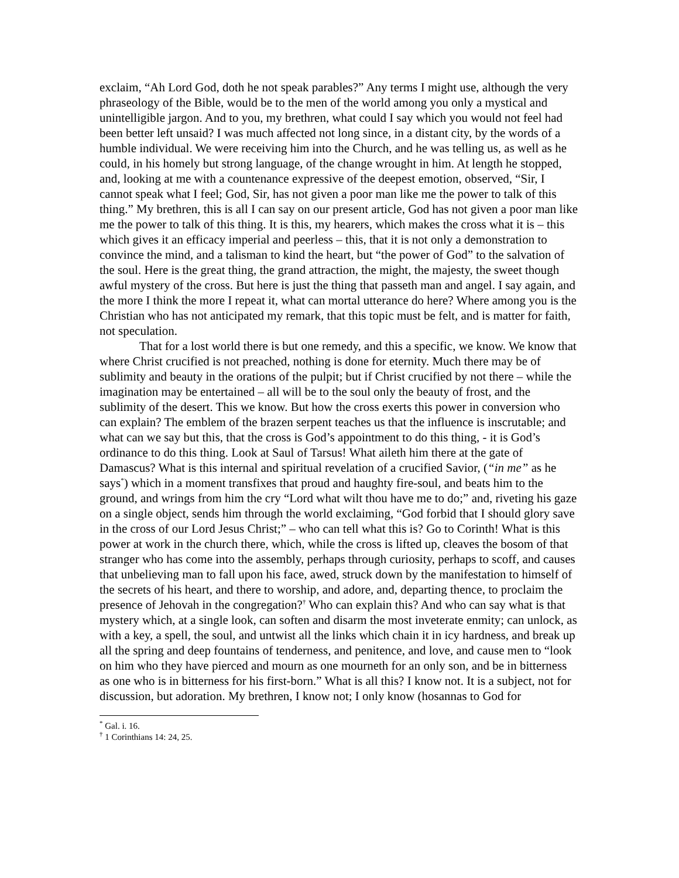exclaim, “Ah Lord God, doth he not speak parables?” Any terms I might use, although the very phraseology of the Bible, would be to the men of the world among you only a mystical and unintelligible jargon. And to you, my brethren, what could I say which you would not feel had been better left unsaid? I was much affected not long since, in a distant city, by the words of a humble individual. We were receiving him into the Church, and he was telling us, as well as he could, in his homely but strong language, of the change wrought in him. At length he stopped, and, looking at me with a countenance expressive of the deepest emotion, observed, “Sir, I cannot speak what I feel; God, Sir, has not given a poor man like me the power to talk of this thing.” My brethren, this is all I can say on our present article, God has not given a poor man like me the power to talk of this thing. It is this, my hearers, which makes the cross what it is – this which gives it an efficacy imperial and peerless – this, that it is not only a demonstration to convince the mind, and a talisman to kind the heart, but “the power of God” to the salvation of the soul. Here is the great thing, the grand attraction, the might, the majesty, the sweet though awful mystery of the cross. But here is just the thing that passeth man and angel. I say again, and the more I think the more I repeat it, what can mortal utterance do here? Where among you is the Christian who has not anticipated my remark, that this topic must be felt, and is matter for faith, not speculation.
That for a lost world there is but one remedy, and this a specific, we know. We know that where Christ crucified is not preached, nothing is done for eternity. Much there may be of sublimity and beauty in the orations of the pulpit; but if Christ crucified by not there – while the imagination may be entertained – all will be to the soul only the beauty of frost, and the sublimity of the desert. This we know. But how the cross exerts this power in conversion who can explain? The emblem of the brazen serpent teaches us that the influence is inscrutable; and what can we say but this, that the cross is God’s appointment to do this thing, - it is God’s ordinance to do this thing. Look at Saul of Tarsus! What aileth him there at the gate of Damascus? What is this internal and spiritual revelation of a crucified Savior, (“in me” as he says<sup>*</sup>) which in a moment transfixes that proud and haughty fire-soul, and beats him to the ground, and wrings from him the cry “Lord what wilt thou have me to do;” and, riveting his gaze on a single object, sends him through the world exclaiming, “God forbid that I should glory save in the cross of our Lord Jesus Christ;” – who can tell what this is? Go to Corinth! What is this power at work in the church there, which, while the cross is lifted up, cleaves the bosom of that stranger who has come into the assembly, perhaps through curiosity, perhaps to scoff, and causes that unbelieving man to fall upon his face, awed, struck down by the manifestation to himself of the secrets of his heart, and there to worship, and adore, and, departing thence, to proclaim the presence of Jehovah in the congregation?<sup>†</sup> Who can explain this? And who can say what is that mystery which, at a single look, can soften and disarm the most inveterate enmity; can unlock, as with a key, a spell, the soul, and untwist all the links which chain it in icy hardness, and break up all the spring and deep fountains of tenderness, and penitence, and love, and cause men to “look on him who they have pierced and mourn as one mourneth for an only son, and be in bitterness as one who is in bitterness for his first-born.” What is all this? I know not. It is a subject, not for discussion, but adoration. My brethren, I know not; I only know (hosannas to God for
<sup>*</sup> Gal. i. 16.
<sup>†</sup> 1 Corinthians 14: 24, 25.